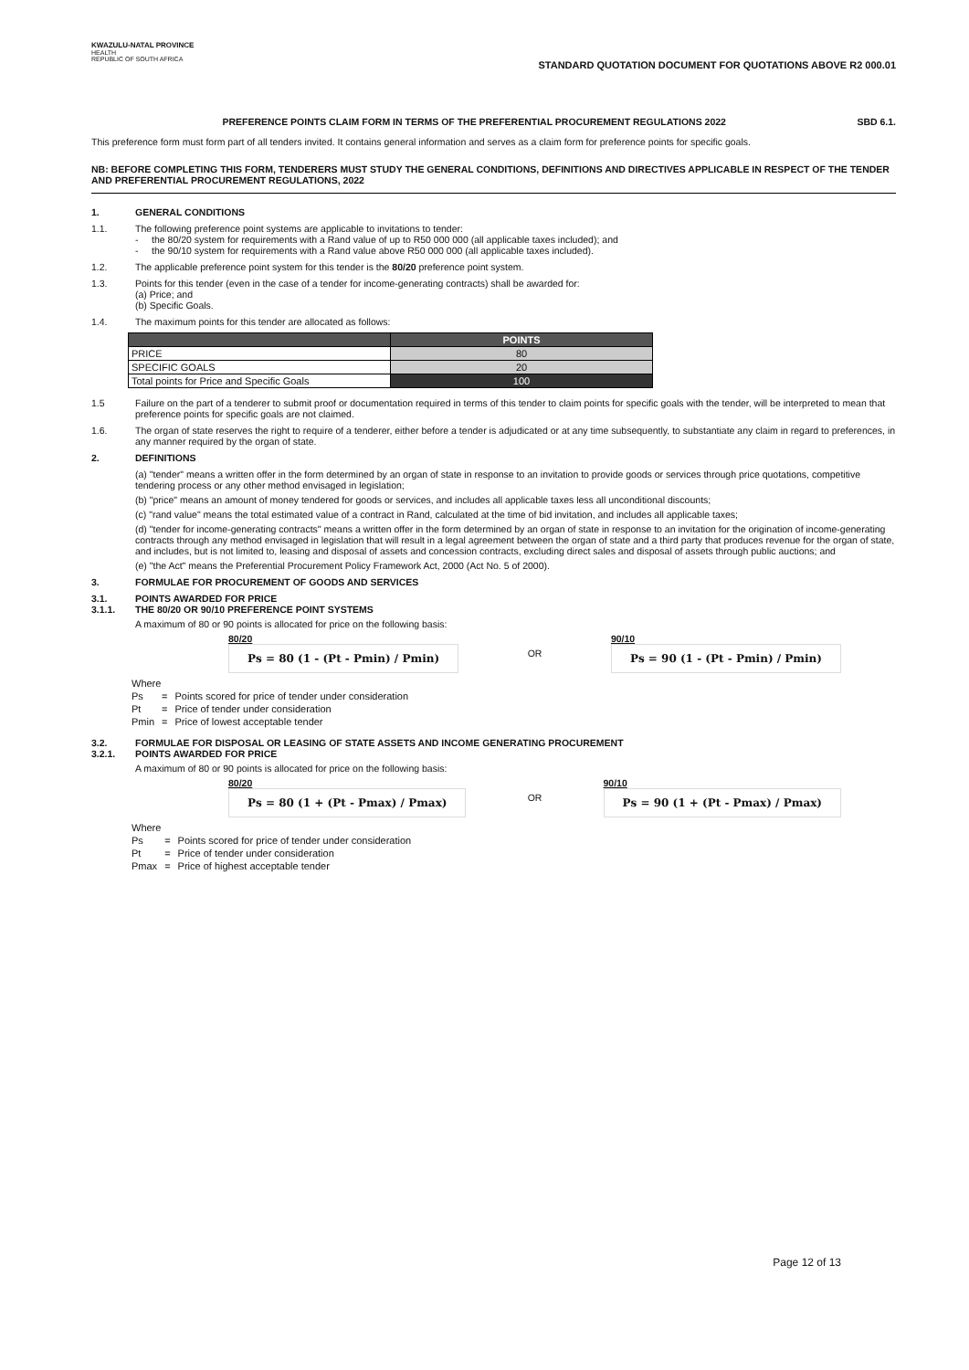KWAZULU-NATAL PROVINCE
HEALTH
REPUBLIC OF SOUTH AFRICA
STANDARD QUOTATION DOCUMENT FOR QUOTATIONS ABOVE R2 000.01
PREFERENCE POINTS CLAIM FORM IN TERMS OF THE PREFERENTIAL PROCUREMENT REGULATIONS 2022 SBD 6.1.
This preference form must form part of all tenders invited. It contains general information and serves as a claim form for preference points for specific goals.
NB: BEFORE COMPLETING THIS FORM, TENDERERS MUST STUDY THE GENERAL CONDITIONS, DEFINITIONS AND DIRECTIVES APPLICABLE IN RESPECT OF THE TENDER AND PREFERENTIAL PROCUREMENT REGULATIONS, 2022
1. GENERAL CONDITIONS
1.1. The following preference point systems are applicable to invitations to tender:
- the 80/20 system for requirements with a Rand value of up to R50 000 000 (all applicable taxes included); and
- the 90/10 system for requirements with a Rand value above R50 000 000 (all applicable taxes included).
1.2. The applicable preference point system for this tender is the 80/20 preference point system.
1.3. Points for this tender (even in the case of a tender for income-generating contracts) shall be awarded for:
(a) Price; and
(b) Specific Goals.
1.4. The maximum points for this tender are allocated as follows:
| | POINTS |
| --- | --- |
| PRICE | 80 |
| SPECIFIC GOALS | 20 |
| Total points for Price and Specific Goals | 100 |
1.5 Failure on the part of a tenderer to submit proof or documentation required in terms of this tender to claim points for specific goals with the tender, will be interpreted to mean that preference points for specific goals are not claimed.
1.6. The organ of state reserves the right to require of a tenderer, either before a tender is adjudicated or at any time subsequently, to substantiate any claim in regard to preferences, in any manner required by the organ of state.
2. DEFINITIONS
(a) "tender" means a written offer in the form determined by an organ of state in response to an invitation to provide goods or services through price quotations, competitive tendering process or any other method envisaged in legislation;
(b) "price" means an amount of money tendered for goods or services, and includes all applicable taxes less all unconditional discounts;
(c) "rand value" means the total estimated value of a contract in Rand, calculated at the time of bid invitation, and includes all applicable taxes;
(d) "tender for income-generating contracts" means a written offer in the form determined by an organ of state in response to an invitation for the origination of income-generating contracts through any method envisaged in legislation that will result in a legal agreement between the organ of state and a third party that produces revenue for the organ of state, and includes, but is not limited to, leasing and disposal of assets and concession contracts, excluding direct sales and disposal of assets through public auctions; and
(e) "the Act" means the Preferential Procurement Policy Framework Act, 2000 (Act No. 5 of 2000).
3. FORMULAE FOR PROCUREMENT OF GOODS AND SERVICES
3.1. POINTS AWARDED FOR PRICE
3.1.1. THE 80/20 OR 90/10 PREFERENCE POINT SYSTEMS
A maximum of 80 or 90 points is allocated for price on the following basis:
80/20
Ps = 80 (1 - (Pt - Pmin) / Pmin)
OR
90/10
Ps = 90 (1 - (Pt - Pmin) / Pmin)
| Where | | |
| Ps | = | Points scored for price of tender under consideration |
| Pt | = | Price of tender under consideration |
| Pmin | = | Price of lowest acceptable tender |
3.2. FORMULAE FOR DISPOSAL OR LEASING OF STATE ASSETS AND INCOME GENERATING PROCUREMENT
3.2.1. POINTS AWARDED FOR PRICE
A maximum of 80 or 90 points is allocated for price on the following basis:
80/20
Ps = 80 (1 + (Pt - Pmax) / Pmax)
OR
90/10
Ps = 90 (1 + (Pt - Pmax) / Pmax)
| Where | | |
| Ps | = | Points scored for price of tender under consideration |
| Pt | = | Price of tender under consideration |
| Pmax | = | Price of highest acceptable tender |
Page 12 of 13